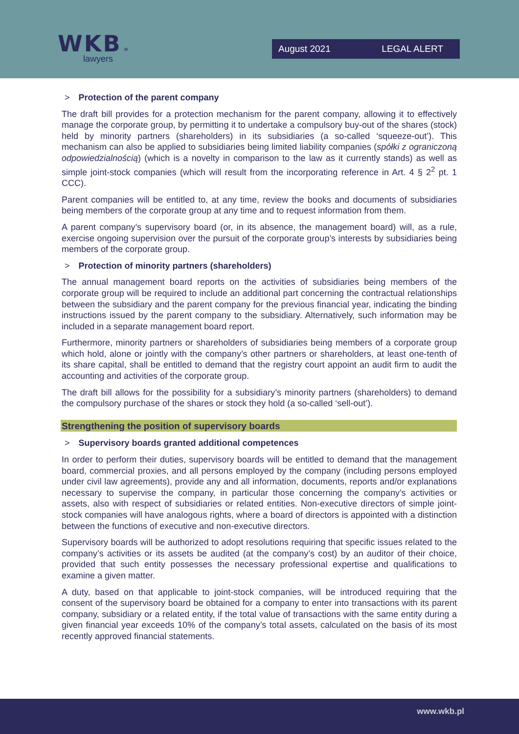WKB »
lawyers
August 2021 LEGAL ALERT
> Protection of the parent company
The draft bill provides for a protection mechanism for the parent company, allowing it to effectively manage the corporate group, by permitting it to undertake a compulsory buy-out of the shares (stock) held by minority partners (shareholders) in its subsidiaries (a so-called ‘squeeze-out’). This mechanism can also be applied to subsidiaries being limited liability companies (spółki z ograniczoną odpowiedzialnością) (which is a novelty in comparison to the law as it currently stands) as well as simple joint-stock companies (which will result from the incorporating reference in Art. 4 § 2<sup>2</sup> pt. 1 CCC).
Parent companies will be entitled to, at any time, review the books and documents of subsidiaries being members of the corporate group at any time and to request information from them.
A parent company’s supervisory board (or, in its absence, the management board) will, as a rule, exercise ongoing supervision over the pursuit of the corporate group’s interests by subsidiaries being members of the corporate group.
> Protection of minority partners (shareholders)
The annual management board reports on the activities of subsidiaries being members of the corporate group will be required to include an additional part concerning the contractual relationships between the subsidiary and the parent company for the previous financial year, indicating the binding instructions issued by the parent company to the subsidiary. Alternatively, such information may be included in a separate management board report.
Furthermore, minority partners or shareholders of subsidiaries being members of a corporate group which hold, alone or jointly with the company’s other partners or shareholders, at least one-tenth of its share capital, shall be entitled to demand that the registry court appoint an audit firm to audit the accounting and activities of the corporate group.
The draft bill allows for the possibility for a subsidiary’s minority partners (shareholders) to demand the compulsory purchase of the shares or stock they hold (a so-called ‘sell-out’).
Strengthening the position of supervisory boards
> Supervisory boards granted additional competences
In order to perform their duties, supervisory boards will be entitled to demand that the management board, commercial proxies, and all persons employed by the company (including persons employed under civil law agreements), provide any and all information, documents, reports and/or explanations necessary to supervise the company, in particular those concerning the company’s activities or assets, also with respect of subsidiaries or related entities. Non-executive directors of simple joint-stock companies will have analogous rights, where a board of directors is appointed with a distinction between the functions of executive and non-executive directors.
Supervisory boards will be authorized to adopt resolutions requiring that specific issues related to the company’s activities or its assets be audited (at the company’s cost) by an auditor of their choice, provided that such entity possesses the necessary professional expertise and qualifications to examine a given matter.
A duty, based on that applicable to joint-stock companies, will be introduced requiring that the consent of the supervisory board be obtained for a company to enter into transactions with its parent company, subsidiary or a related entity, if the total value of transactions with the same entity during a given financial year exceeds 10% of the company’s total assets, calculated on the basis of its most recently approved financial statements.
www.wkb.pl